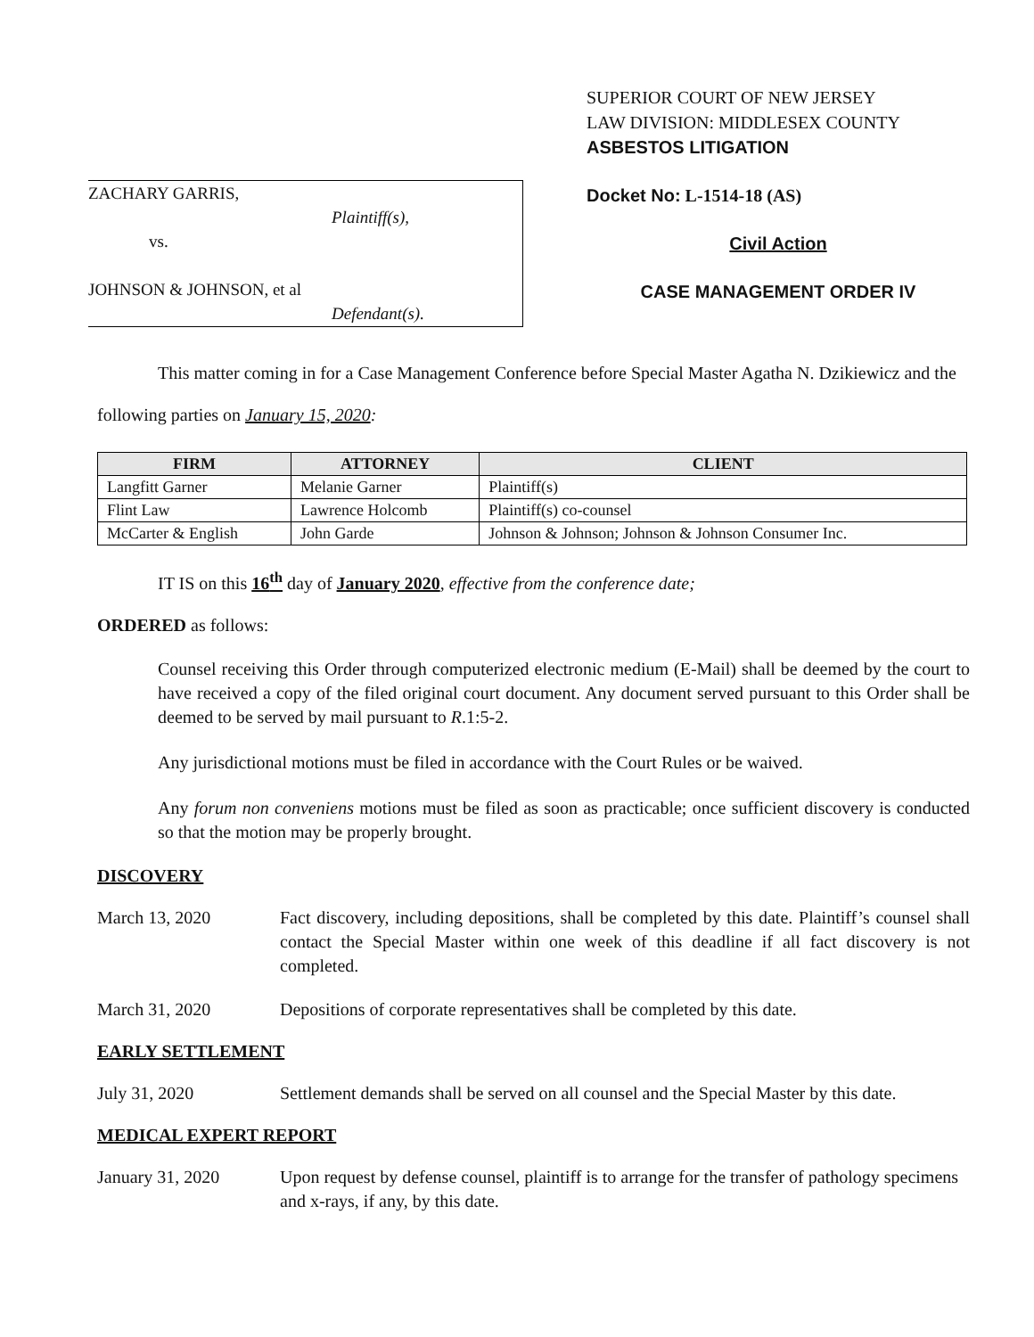ZACHARY GARRIS,
Plaintiff(s),
vs.
JOHNSON & JOHNSON, et al
Defendant(s).
SUPERIOR COURT OF NEW JERSEY
LAW DIVISION: MIDDLESEX COUNTY
ASBESTOS LITIGATION
Docket No: L-1514-18 (AS)
Civil Action
CASE MANAGEMENT ORDER IV
This matter coming in for a Case Management Conference before Special Master Agatha N. Dzikiewicz and the following parties on January 15, 2020:
| FIRM | ATTORNEY | CLIENT |
| --- | --- | --- |
| Langfitt Garner | Melanie Garner | Plaintiff(s) |
| Flint Law | Lawrence Holcomb | Plaintiff(s) co-counsel |
| McCarter & English | John Garde | Johnson & Johnson; Johnson & Johnson Consumer Inc. |
IT IS on this 16<sup>th</sup> day of January 2020, effective from the conference date;
ORDERED as follows:
Counsel receiving this Order through computerized electronic medium (E-Mail) shall be deemed by the court to have received a copy of the filed original court document. Any document served pursuant to this Order shall be deemed to be served by mail pursuant to R.1:5-2.
Any jurisdictional motions must be filed in accordance with the Court Rules or be waived.
Any forum non conveniens motions must be filed as soon as practicable; once sufficient discovery is conducted so that the motion may be properly brought.
DISCOVERY
March 13, 2020 Fact discovery, including depositions, shall be completed by this date. Plaintiff’s counsel shall contact the Special Master within one week of this deadline if all fact discovery is not completed.
March 31, 2020 Depositions of corporate representatives shall be completed by this date.
EARLY SETTLEMENT
July 31, 2020 Settlement demands shall be served on all counsel and the Special Master by this date.
MEDICAL EXPERT REPORT
January 31, 2020 Upon request by defense counsel, plaintiff is to arrange for the transfer of pathology specimens and x-rays, if any, by this date.